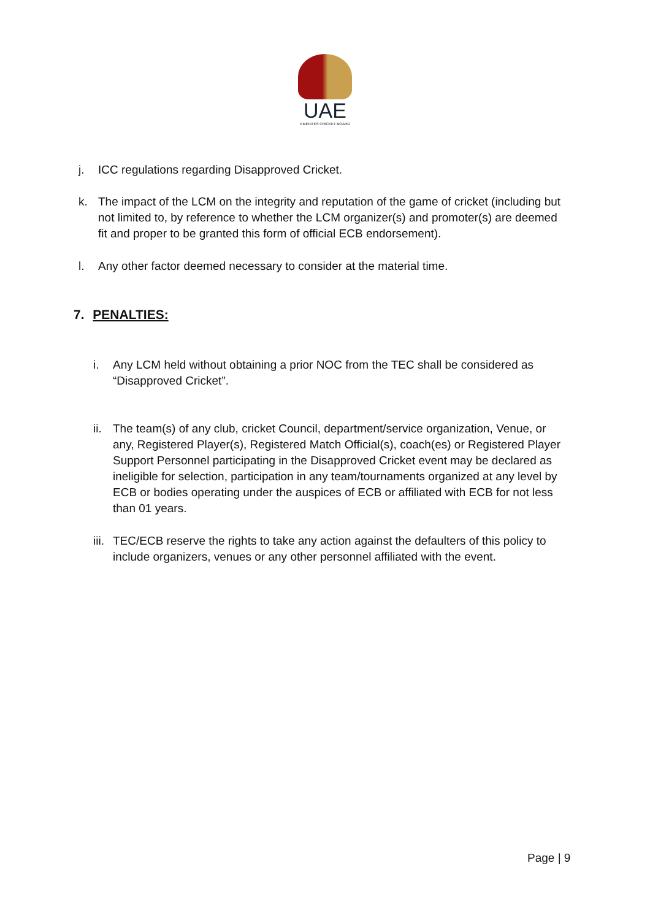UAE
EMIRATES CRICKET BOARD
j. ICC regulations regarding Disapproved Cricket.
k. The impact of the LCM on the integrity and reputation of the game of cricket (including but not limited to, by reference to whether the LCM organizer(s) and promoter(s) are deemed fit and proper to be granted this form of official ECB endorsement).
l. Any other factor deemed necessary to consider at the material time.
7. PENALTIES:
i. Any LCM held without obtaining a prior NOC from the TEC shall be considered as “Disapproved Cricket”.
ii. The team(s) of any club, cricket Council, department/service organization, Venue, or any, Registered Player(s), Registered Match Official(s), coach(es) or Registered Player Support Personnel participating in the Disapproved Cricket event may be declared as ineligible for selection, participation in any team/tournaments organized at any level by ECB or bodies operating under the auspices of ECB or affiliated with ECB for not less than 01 years.
iii. TEC/ECB reserve the rights to take any action against the defaulters of this policy to include organizers, venues or any other personnel affiliated with the event.
Page | 9